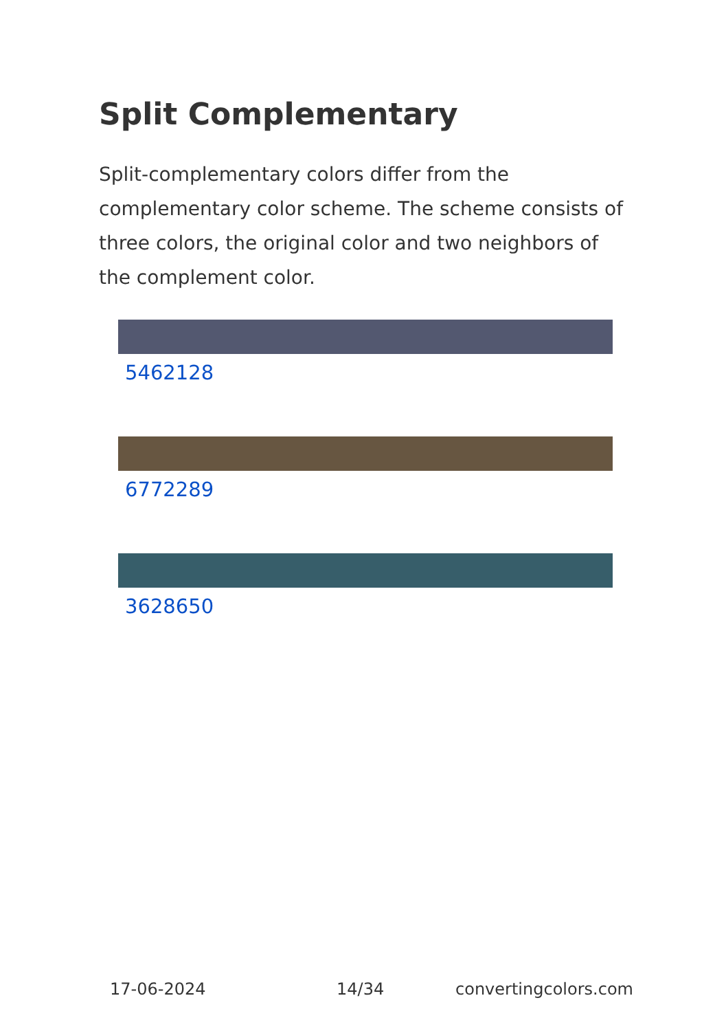Split Complementary
Split-complementary colors differ from the complementary color scheme. The scheme consists of three colors, the original color and two neighbors of the complement color.
5462128
6772289
3628650
17-06-2024 14/34 convertingcolors.com